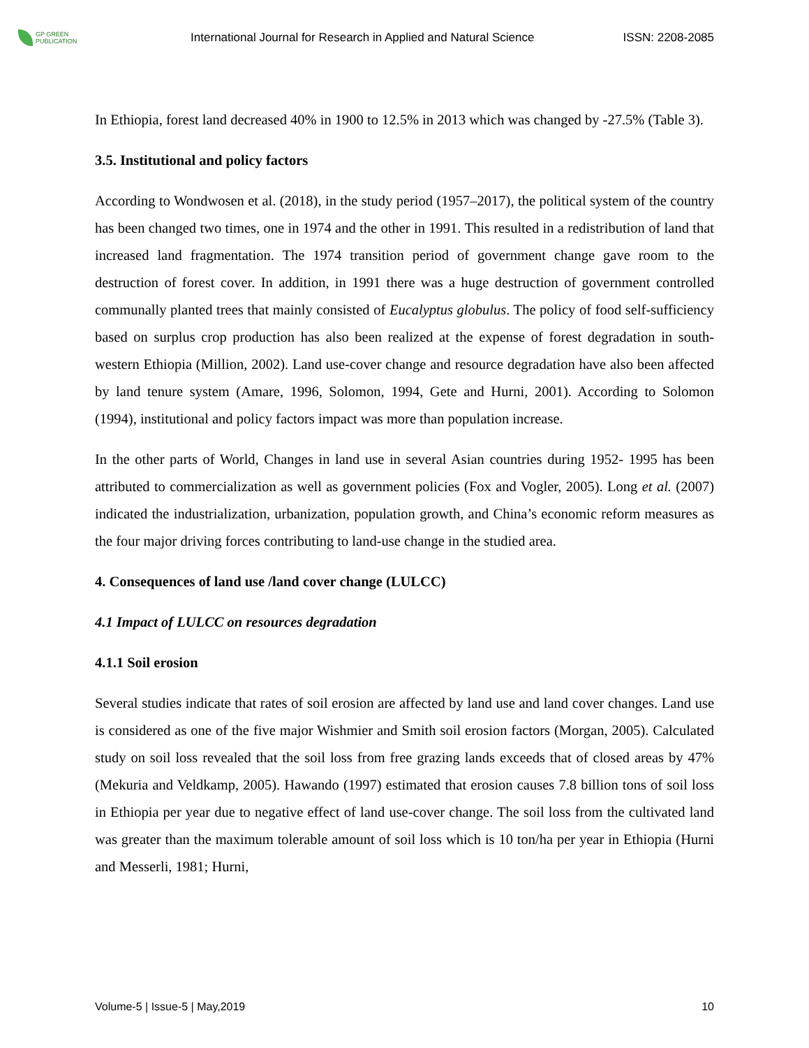GP GREEN PUBLICATION
International Journal for Research in Applied and Natural Science
ISSN: 2208-2085
In Ethiopia, forest land decreased 40% in 1900 to 12.5% in 2013 which was changed by -27.5% (Table 3).
3.5. Institutional and policy factors
According to Wondwosen et al. (2018), in the study period (1957–2017), the political system of the country has been changed two times, one in 1974 and the other in 1991. This resulted in a redistribution of land that increased land fragmentation. The 1974 transition period of government change gave room to the destruction of forest cover. In addition, in 1991 there was a huge destruction of government controlled communally planted trees that mainly consisted of Eucalyptus globulus. The policy of food self-sufficiency based on surplus crop production has also been realized at the expense of forest degradation in south-western Ethiopia (Million, 2002). Land use-cover change and resource degradation have also been affected by land tenure system (Amare, 1996, Solomon, 1994, Gete and Hurni, 2001). According to Solomon (1994), institutional and policy factors impact was more than population increase.
In the other parts of World, Changes in land use in several Asian countries during 1952- 1995 has been attributed to commercialization as well as government policies (Fox and Vogler, 2005). Long et al. (2007) indicated the industrialization, urbanization, population growth, and China’s economic reform measures as the four major driving forces contributing to land-use change in the studied area.
4. Consequences of land use /land cover change (LULCC)
4.1 Impact of LULCC on resources degradation
4.1.1 Soil erosion
Several studies indicate that rates of soil erosion are affected by land use and land cover changes. Land use is considered as one of the five major Wishmier and Smith soil erosion factors (Morgan, 2005). Calculated study on soil loss revealed that the soil loss from free grazing lands exceeds that of closed areas by 47% (Mekuria and Veldkamp, 2005). Hawando (1997) estimated that erosion causes 7.8 billion tons of soil loss in Ethiopia per year due to negative effect of land use-cover change. The soil loss from the cultivated land was greater than the maximum tolerable amount of soil loss which is 10 ton/ha per year in Ethiopia (Hurni and Messerli, 1981; Hurni,
Volume-5 | Issue-5 | May,2019 10